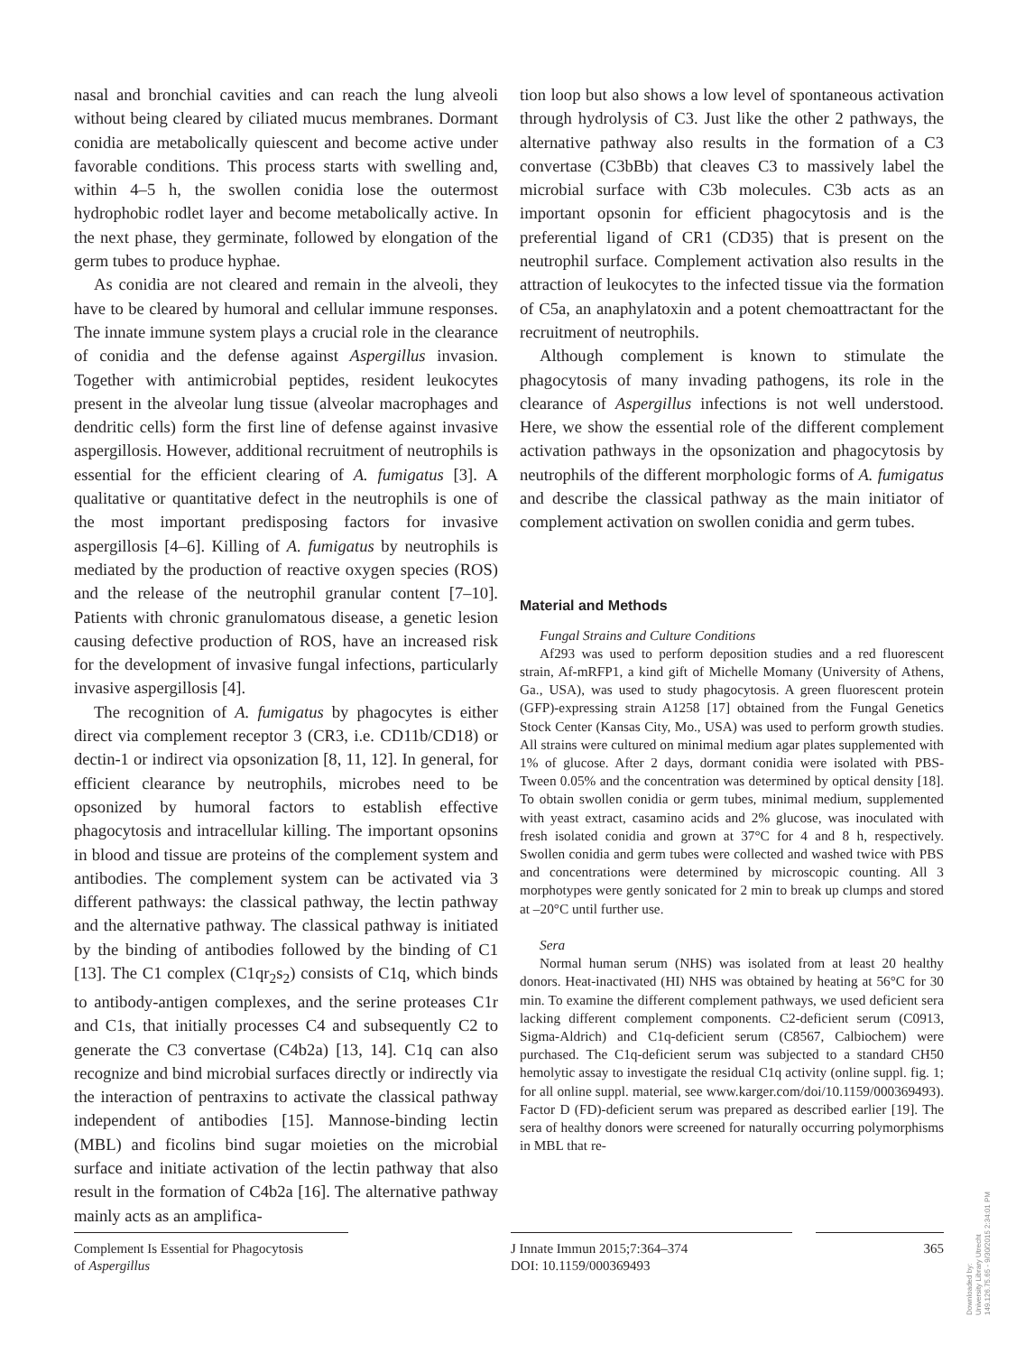nasal and bronchial cavities and can reach the lung alveoli without being cleared by ciliated mucus membranes. Dormant conidia are metabolically quiescent and become active under favorable conditions. This process starts with swelling and, within 4–5 h, the swollen conidia lose the outermost hydrophobic rodlet layer and become metabolically active. In the next phase, they germinate, followed by elongation of the germ tubes to produce hyphae.
As conidia are not cleared and remain in the alveoli, they have to be cleared by humoral and cellular immune responses. The innate immune system plays a crucial role in the clearance of conidia and the defense against Aspergillus invasion. Together with antimicrobial peptides, resident leukocytes present in the alveolar lung tissue (alveolar macrophages and dendritic cells) form the first line of defense against invasive aspergillosis. However, additional recruitment of neutrophils is essential for the efficient clearing of A. fumigatus [3]. A qualitative or quantitative defect in the neutrophils is one of the most important predisposing factors for invasive aspergillosis [4–6]. Killing of A. fumigatus by neutrophils is mediated by the production of reactive oxygen species (ROS) and the release of the neutrophil granular content [7–10]. Patients with chronic granulomatous disease, a genetic lesion causing defective production of ROS, have an increased risk for the development of invasive fungal infections, particularly invasive aspergillosis [4].
The recognition of A. fumigatus by phagocytes is either direct via complement receptor 3 (CR3, i.e. CD11b/CD18) or dectin-1 or indirect via opsonization [8, 11, 12]. In general, for efficient clearance by neutrophils, microbes need to be opsonized by humoral factors to establish effective phagocytosis and intracellular killing. The important opsonins in blood and tissue are proteins of the complement system and antibodies. The complement system can be activated via 3 different pathways: the classical pathway, the lectin pathway and the alternative pathway. The classical pathway is initiated by the binding of antibodies followed by the binding of C1 [13]. The C1 complex (C1qr<sub>2</sub>s<sub>2</sub>) consists of C1q, which binds to antibody-antigen complexes, and the serine proteases C1r and C1s, that initially processes C4 and subsequently C2 to generate the C3 convertase (C4b2a) [13, 14]. C1q can also recognize and bind microbial surfaces directly or indirectly via the interaction of pentraxins to activate the classical pathway independent of antibodies [15]. Mannose-binding lectin (MBL) and ficolins bind sugar moieties on the microbial surface and initiate activation of the lectin pathway that also result in the formation of C4b2a [16]. The alternative pathway mainly acts as an amplifica-
tion loop but also shows a low level of spontaneous activation through hydrolysis of C3. Just like the other 2 pathways, the alternative pathway also results in the formation of a C3 convertase (C3bBb) that cleaves C3 to massively label the microbial surface with C3b molecules. C3b acts as an important opsonin for efficient phagocytosis and is the preferential ligand of CR1 (CD35) that is present on the neutrophil surface. Complement activation also results in the attraction of leukocytes to the infected tissue via the formation of C5a, an anaphylatoxin and a potent chemoattractant for the recruitment of neutrophils.
Although complement is known to stimulate the phagocytosis of many invading pathogens, its role in the clearance of Aspergillus infections is not well understood. Here, we show the essential role of the different complement activation pathways in the opsonization and phagocytosis by neutrophils of the different morphologic forms of A. fumigatus and describe the classical pathway as the main initiator of complement activation on swollen conidia and germ tubes.
Material and Methods
Fungal Strains and Culture Conditions
Af293 was used to perform deposition studies and a red fluorescent strain, Af-mRFP1, a kind gift of Michelle Momany (University of Athens, Ga., USA), was used to study phagocytosis. A green fluorescent protein (GFP)-expressing strain A1258 [17] obtained from the Fungal Genetics Stock Center (Kansas City, Mo., USA) was used to perform growth studies. All strains were cultured on minimal medium agar plates supplemented with 1% of glucose. After 2 days, dormant conidia were isolated with PBS-Tween 0.05% and the concentration was determined by optical density [18]. To obtain swollen conidia or germ tubes, minimal medium, supplemented with yeast extract, casamino acids and 2% glucose, was inoculated with fresh isolated conidia and grown at 37°C for 4 and 8 h, respectively. Swollen conidia and germ tubes were collected and washed twice with PBS and concentrations were determined by microscopic counting. All 3 morphotypes were gently sonicated for 2 min to break up clumps and stored at –20°C until further use.
Sera
Normal human serum (NHS) was isolated from at least 20 healthy donors. Heat-inactivated (HI) NHS was obtained by heating at 56°C for 30 min. To examine the different complement pathways, we used deficient sera lacking different complement components. C2-deficient serum (C0913, Sigma-Aldrich) and C1q-deficient serum (C8567, Calbiochem) were purchased. The C1q-deficient serum was subjected to a standard CH50 hemolytic assay to investigate the residual C1q activity (online suppl. fig. 1; for all online suppl. material, see www.karger.com/doi/10.1159/000369493). Factor D (FD)-deficient serum was prepared as described earlier [19]. The sera of healthy donors were screened for naturally occurring polymorphisms in MBL that re-
Complement Is Essential for Phagocytosis
of Aspergillus
J Innate Immun 2015;7:364–374
DOI: 10.1159/000369493
365
Downloaded by:
University Library Utrecht
149.126.75.65 - 9/30/2015 2:34:01 PM